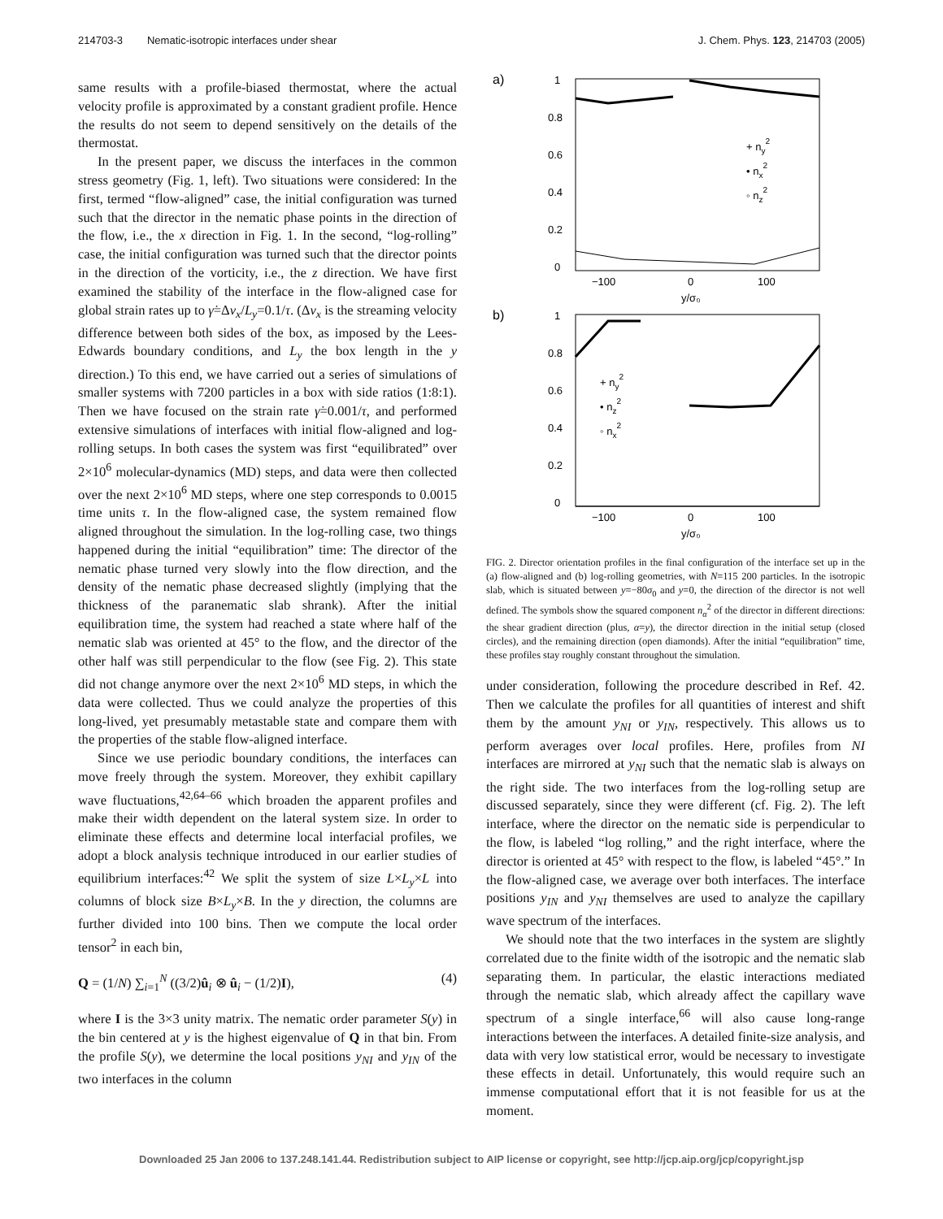214703-3 Nematic-isotropic interfaces under shear J. Chem. Phys. 123, 214703 (2005)
same results with a profile-biased thermostat, where the actual velocity profile is approximated by a constant gradient profile. Hence the results do not seem to depend sensitively on the details of the thermostat.
In the present paper, we discuss the interfaces in the common stress geometry (Fig. 1, left). Two situations were considered: In the first, termed “flow-aligned” case, the initial configuration was turned such that the director in the nematic phase points in the direction of the flow, i.e., the x direction in Fig. 1. In the second, “log-rolling” case, the initial configuration was turned such that the director points in the direction of the vorticity, i.e., the z direction. We have first examined the stability of the interface in the flow-aligned case for global strain rates up to γ̇=Δv<sub>x</sub>/L<sub>y</sub>=0.1/τ. (Δv<sub>x</sub> is the streaming velocity difference between both sides of the box, as imposed by the Lees-Edwards boundary conditions, and L<sub>y</sub> the box length in the y direction.) To this end, we have carried out a series of simulations of smaller systems with 7200 particles in a box with side ratios (1:8:1). Then we have focused on the strain rate γ̇=0.001/τ, and performed extensive simulations of interfaces with initial flow-aligned and log-rolling setups. In both cases the system was first “equilibrated” over 2×10<sup>6</sup> molecular-dynamics (MD) steps, and data were then collected over the next 2×10<sup>6</sup> MD steps, where one step corresponds to 0.0015 time units τ. In the flow-aligned case, the system remained flow aligned throughout the simulation. In the log-rolling case, two things happened during the initial “equilibration” time: The director of the nematic phase turned very slowly into the flow direction, and the density of the nematic phase decreased slightly (implying that the thickness of the paranematic slab shrank). After the initial equilibration time, the system had reached a state where half of the nematic slab was oriented at 45° to the flow, and the director of the other half was still perpendicular to the flow (see Fig. 2). This state did not change anymore over the next 2×10<sup>6</sup> MD steps, in which the data were collected. Thus we could analyze the properties of this long-lived, yet presumably metastable state and compare them with the properties of the stable flow-aligned interface.
Since we use periodic boundary conditions, the interfaces can move freely through the system. Moreover, they exhibit capillary wave fluctuations,<sup>42,64–66</sup> which broaden the apparent profiles and make their width dependent on the lateral system size. In order to eliminate these effects and determine local interfacial profiles, we adopt a block analysis technique introduced in our earlier studies of equilibrium interfaces:<sup>42</sup> We split the system of size L×L<sub>y</sub>×L into columns of block size B×L<sub>y</sub>×B. In the y direction, the columns are further divided into 100 bins. Then we compute the local order tensor<sup>2</sup> in each bin,
Q = (1/N) ∑<sub>i=1</sub><sup>N</sup> ((3/2)û<sub>i</sub> ⊗ û<sub>i</sub> − (1/2)I), (4)
where I is the 3×3 unity matrix. The nematic order parameter S(y) in the bin centered at y is the highest eigenvalue of Q in that bin. From the profile S(y), we determine the local positions y<sub>NI</sub> and y<sub>IN</sub> of the two interfaces in the column
a)
1
0.8
0.6
0.4
0.2
0
−100
0
100
y/σ₀
+ ny2
• nx2
◦ nz2
b)
1
0.8
0.6
0.4
0.2
0
−100
0
100
y/σ₀
+ ny2
• nz2
◦ nx2
FIG. 2. Director orientation profiles in the final configuration of the interface set up in the (a) flow-aligned and (b) log-rolling geometries, with N=115 200 particles. In the isotropic slab, which is situated between y=−80σ<sub>0</sub> and y=0, the direction of the director is not well defined. The symbols show the squared component n<sub>α</sub><sup>2</sup> of the director in different directions: the shear gradient direction (plus, α=y), the director direction in the initial setup (closed circles), and the remaining direction (open diamonds). After the initial “equilibration” time, these profiles stay roughly constant throughout the simulation.
under consideration, following the procedure described in Ref. 42. Then we calculate the profiles for all quantities of interest and shift them by the amount y<sub>NI</sub> or y<sub>IN</sub>, respectively. This allows us to perform averages over local profiles. Here, profiles from NI interfaces are mirrored at y<sub>NI</sub> such that the nematic slab is always on the right side. The two interfaces from the log-rolling setup are discussed separately, since they were different (cf. Fig. 2). The left interface, where the director on the nematic side is perpendicular to the flow, is labeled “log rolling,” and the right interface, where the director is oriented at 45° with respect to the flow, is labeled “45°.” In the flow-aligned case, we average over both interfaces. The interface positions y<sub>IN</sub> and y<sub>NI</sub> themselves are used to analyze the capillary wave spectrum of the interfaces.
We should note that the two interfaces in the system are slightly correlated due to the finite width of the isotropic and the nematic slab separating them. In particular, the elastic interactions mediated through the nematic slab, which already affect the capillary wave spectrum of a single interface,<sup>66</sup> will also cause long-range interactions between the interfaces. A detailed finite-size analysis, and data with very low statistical error, would be necessary to investigate these effects in detail. Unfortunately, this would require such an immense computational effort that it is not feasible for us at the moment.
Downloaded 25 Jan 2006 to 137.248.141.44. Redistribution subject to AIP license or copyright, see http://jcp.aip.org/jcp/copyright.jsp